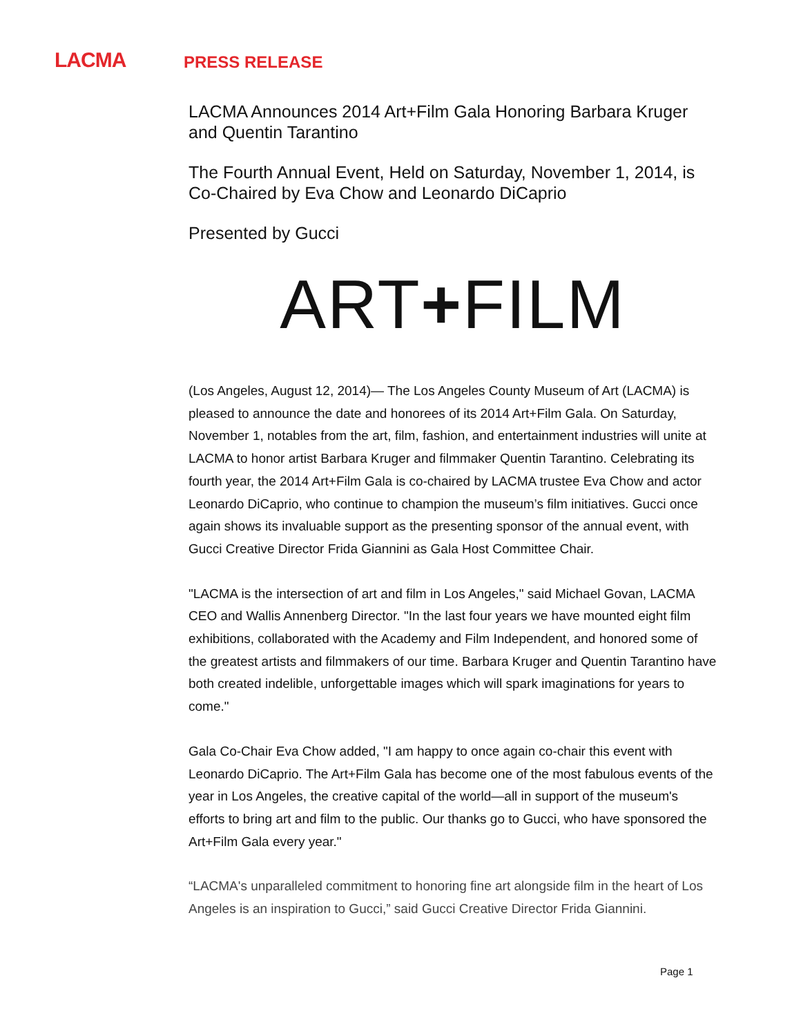LACMA
PRESS RELEASE
LACMA Announces 2014 Art+Film Gala Honoring Barbara Kruger and Quentin Tarantino
The Fourth Annual Event, Held on Saturday, November 1, 2014, is Co-Chaired by Eva Chow and Leonardo DiCaprio
Presented by Gucci
ART+FILM
(Los Angeles, August 12, 2014)— The Los Angeles County Museum of Art (LACMA) is pleased to announce the date and honorees of its 2014 Art+Film Gala. On Saturday, November 1, notables from the art, film, fashion, and entertainment industries will unite at LACMA to honor artist Barbara Kruger and filmmaker Quentin Tarantino. Celebrating its fourth year, the 2014 Art+Film Gala is co-chaired by LACMA trustee Eva Chow and actor Leonardo DiCaprio, who continue to champion the museum’s film initiatives. Gucci once again shows its invaluable support as the presenting sponsor of the annual event, with Gucci Creative Director Frida Giannini as Gala Host Committee Chair.
"LACMA is the intersection of art and film in Los Angeles," said Michael Govan, LACMA CEO and Wallis Annenberg Director. "In the last four years we have mounted eight film exhibitions, collaborated with the Academy and Film Independent, and honored some of the greatest artists and filmmakers of our time. Barbara Kruger and Quentin Tarantino have both created indelible, unforgettable images which will spark imaginations for years to come."
Gala Co-Chair Eva Chow added, "I am happy to once again co-chair this event with Leonardo DiCaprio. The Art+Film Gala has become one of the most fabulous events of the year in Los Angeles, the creative capital of the world—all in support of the museum's efforts to bring art and film to the public. Our thanks go to Gucci, who have sponsored the Art+Film Gala every year."
“LACMA's unparalleled commitment to honoring fine art alongside film in the heart of Los Angeles is an inspiration to Gucci,” said Gucci Creative Director Frida Giannini.
Page 1